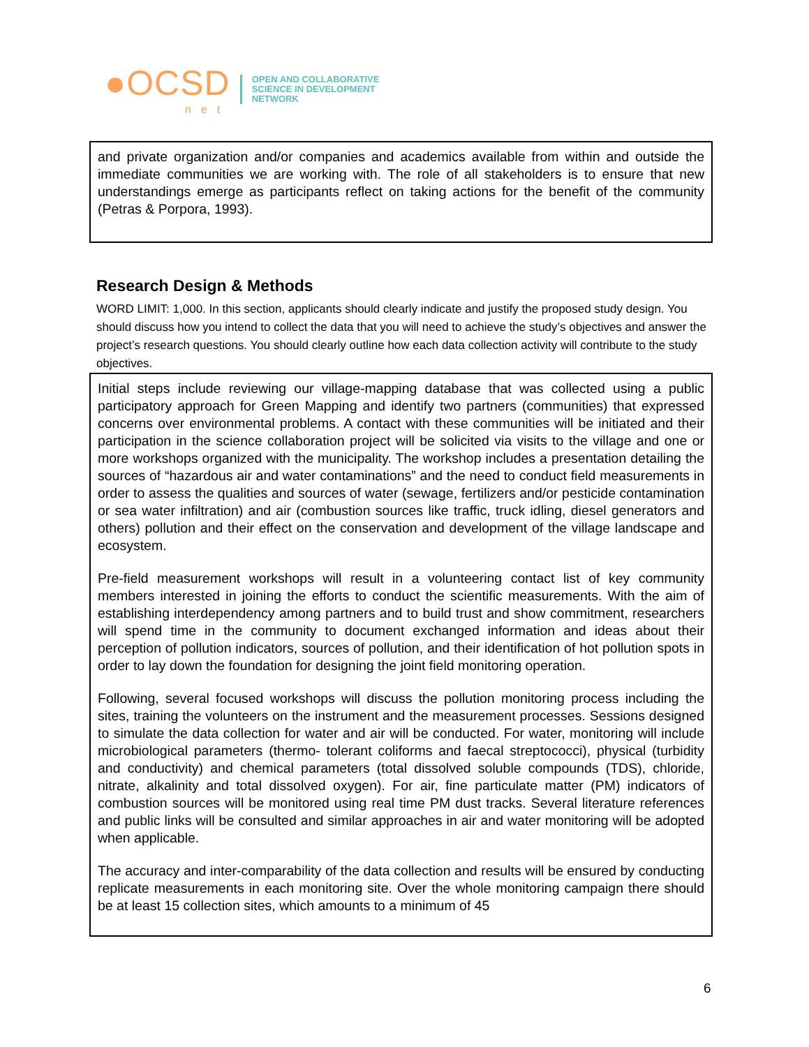●OCSD
net
OPEN AND COLLABORATIVE
SCIENCE IN DEVELOPMENT
NETWORK
and private organization and/or companies and academics available from within and outside the immediate communities we are working with. The role of all stakeholders is to ensure that new understandings emerge as participants reflect on taking actions for the benefit of the community (Petras & Porpora, 1993).
Research Design & Methods
WORD LIMIT: 1,000. In this section, applicants should clearly indicate and justify the proposed study design. You should discuss how you intend to collect the data that you will need to achieve the study’s objectives and answer the project’s research questions. You should clearly outline how each data collection activity will contribute to the study objectives.
Initial steps include reviewing our village-mapping database that was collected using a public participatory approach for Green Mapping and identify two partners (communities) that expressed concerns over environmental problems. A contact with these communities will be initiated and their participation in the science collaboration project will be solicited via visits to the village and one or more workshops organized with the municipality. The workshop includes a presentation detailing the sources of “hazardous air and water contaminations” and the need to conduct field measurements in order to assess the qualities and sources of water (sewage, fertilizers and/or pesticide contamination or sea water infiltration) and air (combustion sources like traffic, truck idling, diesel generators and others) pollution and their effect on the conservation and development of the village landscape and ecosystem.
Pre-field measurement workshops will result in a volunteering contact list of key community members interested in joining the efforts to conduct the scientific measurements. With the aim of establishing interdependency among partners and to build trust and show commitment, researchers will spend time in the community to document exchanged information and ideas about their perception of pollution indicators, sources of pollution, and their identification of hot pollution spots in order to lay down the foundation for designing the joint field monitoring operation.
Following, several focused workshops will discuss the pollution monitoring process including the sites, training the volunteers on the instrument and the measurement processes. Sessions designed to simulate the data collection for water and air will be conducted. For water, monitoring will include microbiological parameters (thermo- tolerant coliforms and faecal streptococci), physical (turbidity and conductivity) and chemical parameters (total dissolved soluble compounds (TDS), chloride, nitrate, alkalinity and total dissolved oxygen). For air, fine particulate matter (PM) indicators of combustion sources will be monitored using real time PM dust tracks. Several literature references and public links will be consulted and similar approaches in air and water monitoring will be adopted when applicable.
The accuracy and inter-comparability of the data collection and results will be ensured by conducting replicate measurements in each monitoring site. Over the whole monitoring campaign there should be at least 15 collection sites, which amounts to a minimum of 45
6